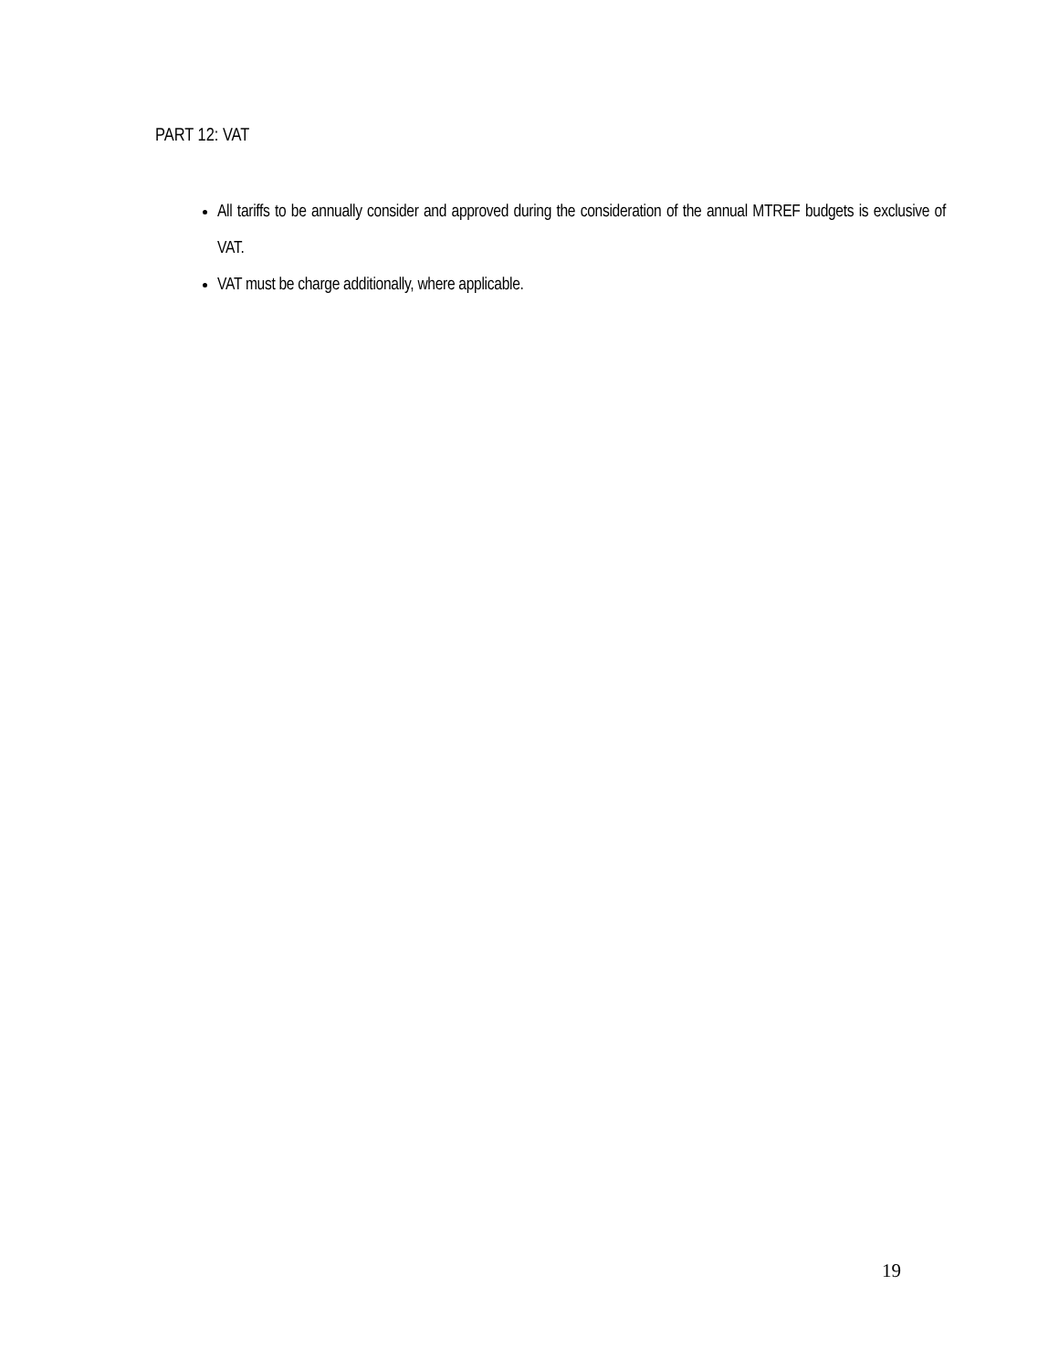PART 12: VAT
All tariffs to be annually consider and approved during the consideration of the annual MTREF budgets is exclusive of VAT.
VAT must be charge additionally, where applicable.
19